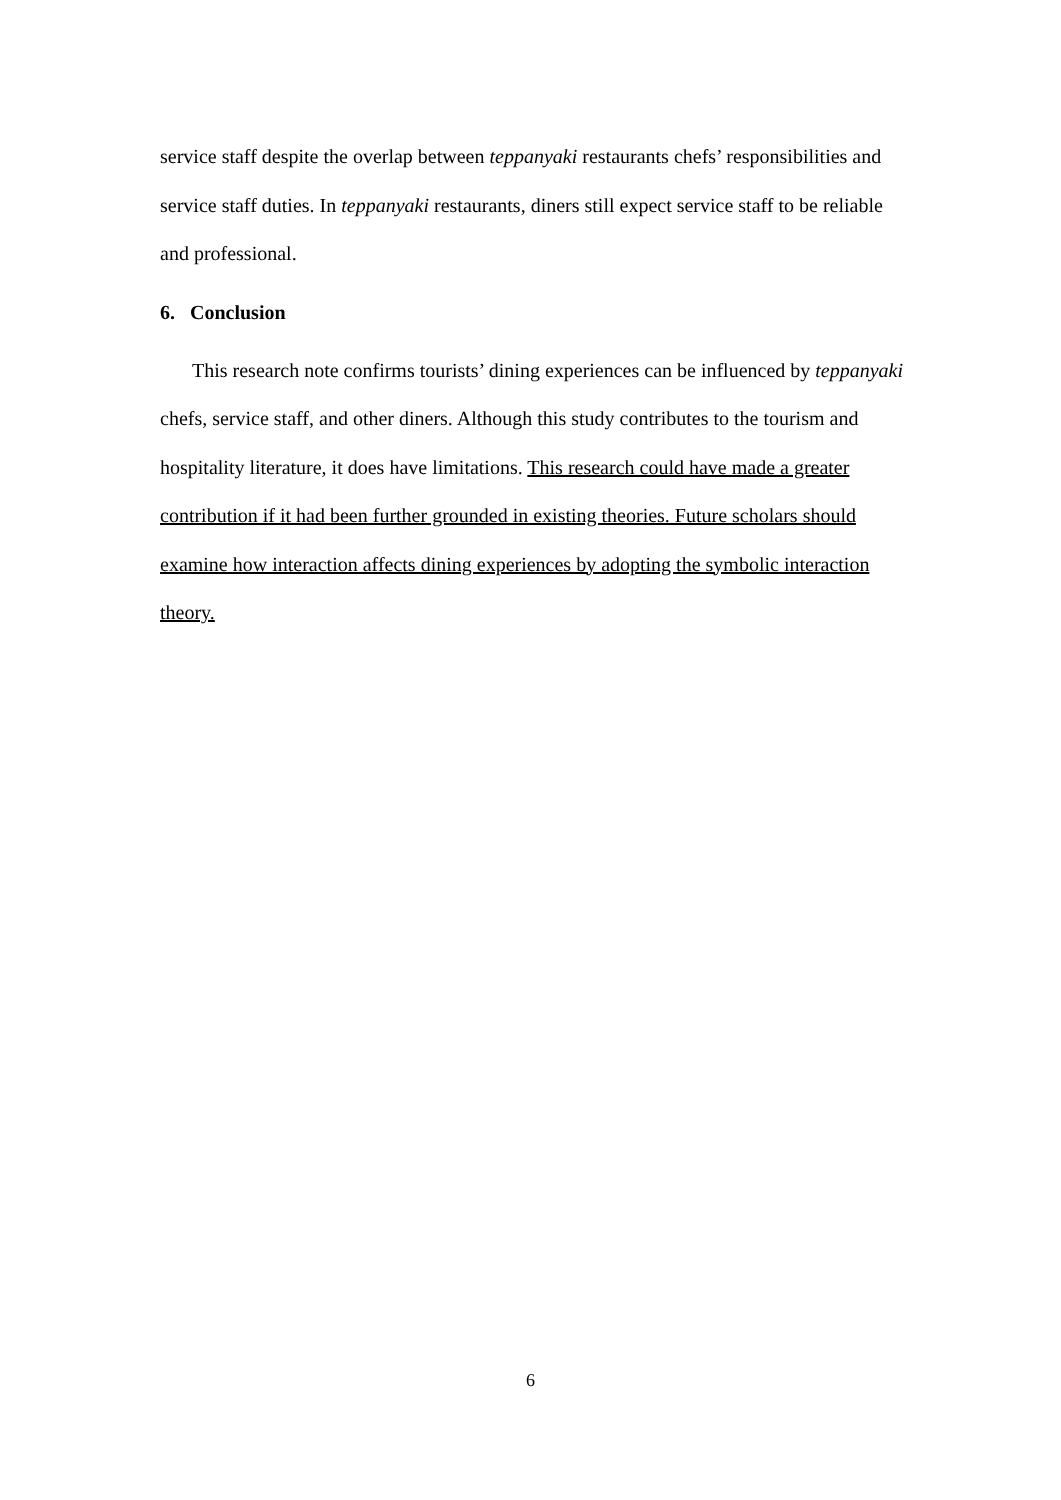service staff despite the overlap between teppanyaki restaurants chefs’ responsibilities and service staff duties. In teppanyaki restaurants, diners still expect service staff to be reliable and professional.
6. Conclusion
This research note confirms tourists’ dining experiences can be influenced by teppanyaki chefs, service staff, and other diners. Although this study contributes to the tourism and hospitality literature, it does have limitations. This research could have made a greater contribution if it had been further grounded in existing theories. Future scholars should examine how interaction affects dining experiences by adopting the symbolic interaction theory.
6